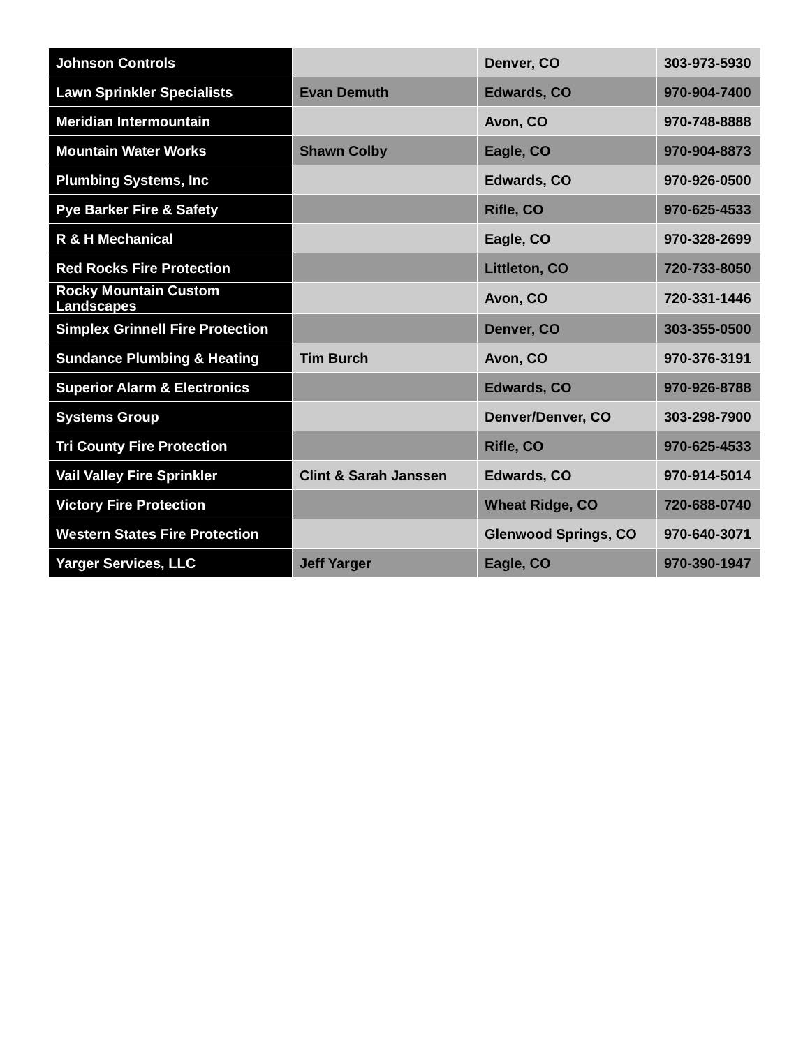| Johnson Controls | | Denver, CO | 303-973-5930 |
| Lawn Sprinkler Specialists | Evan Demuth | Edwards, CO | 970-904-7400 |
| Meridian Intermountain | | Avon, CO | 970-748-8888 |
| Mountain Water Works | Shawn Colby | Eagle, CO | 970-904-8873 |
| Plumbing Systems, Inc | | Edwards, CO | 970-926-0500 |
| Pye Barker Fire & Safety | | Rifle, CO | 970-625-4533 |
| R & H Mechanical | | Eagle, CO | 970-328-2699 |
| Red Rocks Fire Protection | | Littleton, CO | 720-733-8050 |
| Rocky Mountain Custom Landscapes | | Avon, CO | 720-331-1446 |
| Simplex Grinnell Fire Protection | | Denver, CO | 303-355-0500 |
| Sundance Plumbing & Heating | Tim Burch | Avon, CO | 970-376-3191 |
| Superior Alarm & Electronics | | Edwards, CO | 970-926-8788 |
| Systems Group | | Denver/Denver, CO | 303-298-7900 |
| Tri County Fire Protection | | Rifle, CO | 970-625-4533 |
| Vail Valley Fire Sprinkler | Clint & Sarah Janssen | Edwards, CO | 970-914-5014 |
| Victory Fire Protection | | Wheat Ridge, CO | 720-688-0740 |
| Western States Fire Protection | | Glenwood Springs, CO | 970-640-3071 |
| Yarger Services, LLC | Jeff Yarger | Eagle, CO | 970-390-1947 |